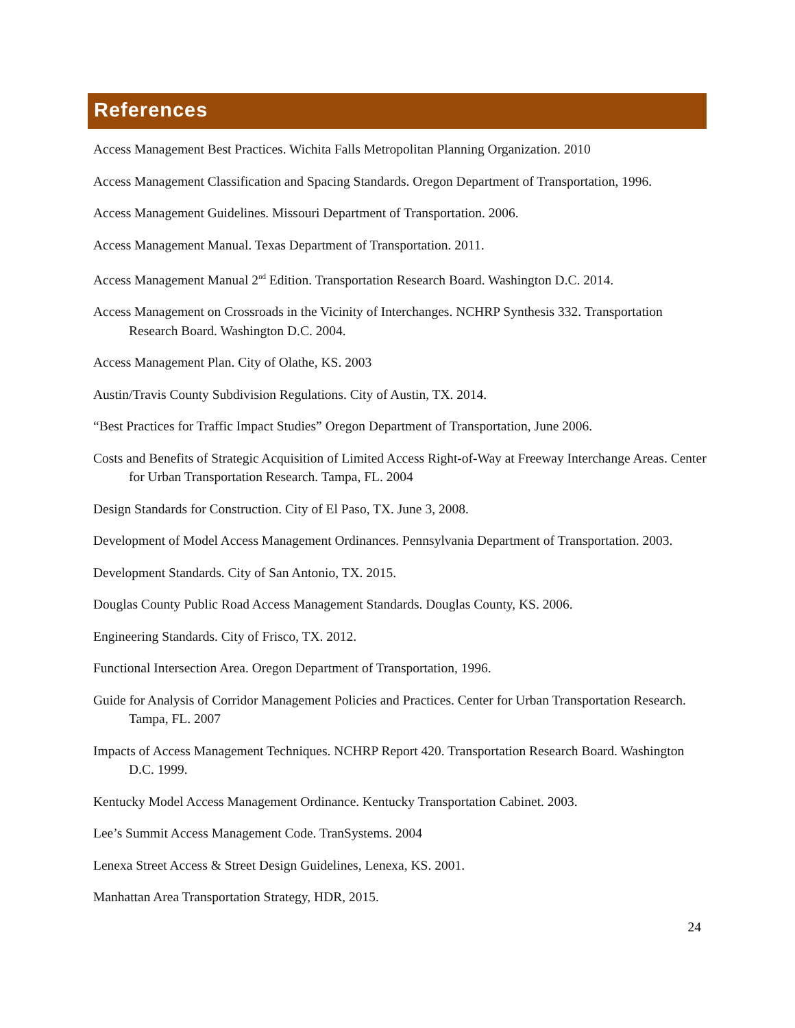References
Access Management Best Practices. Wichita Falls Metropolitan Planning Organization. 2010
Access Management Classification and Spacing Standards. Oregon Department of Transportation, 1996.
Access Management Guidelines. Missouri Department of Transportation. 2006.
Access Management Manual. Texas Department of Transportation. 2011.
Access Management Manual 2<sup>nd</sup> Edition. Transportation Research Board. Washington D.C. 2014.
Access Management on Crossroads in the Vicinity of Interchanges. NCHRP Synthesis 332. Transportation Research Board. Washington D.C. 2004.
Access Management Plan. City of Olathe, KS. 2003
Austin/Travis County Subdivision Regulations. City of Austin, TX. 2014.
“Best Practices for Traffic Impact Studies” Oregon Department of Transportation, June 2006.
Costs and Benefits of Strategic Acquisition of Limited Access Right-of-Way at Freeway Interchange Areas. Center for Urban Transportation Research. Tampa, FL. 2004
Design Standards for Construction. City of El Paso, TX. June 3, 2008.
Development of Model Access Management Ordinances. Pennsylvania Department of Transportation. 2003.
Development Standards. City of San Antonio, TX. 2015.
Douglas County Public Road Access Management Standards. Douglas County, KS. 2006.
Engineering Standards. City of Frisco, TX. 2012.
Functional Intersection Area. Oregon Department of Transportation, 1996.
Guide for Analysis of Corridor Management Policies and Practices. Center for Urban Transportation Research. Tampa, FL. 2007
Impacts of Access Management Techniques. NCHRP Report 420. Transportation Research Board. Washington D.C. 1999.
Kentucky Model Access Management Ordinance. Kentucky Transportation Cabinet. 2003.
Lee’s Summit Access Management Code. TranSystems. 2004
Lenexa Street Access & Street Design Guidelines, Lenexa, KS. 2001.
Manhattan Area Transportation Strategy, HDR, 2015.
24